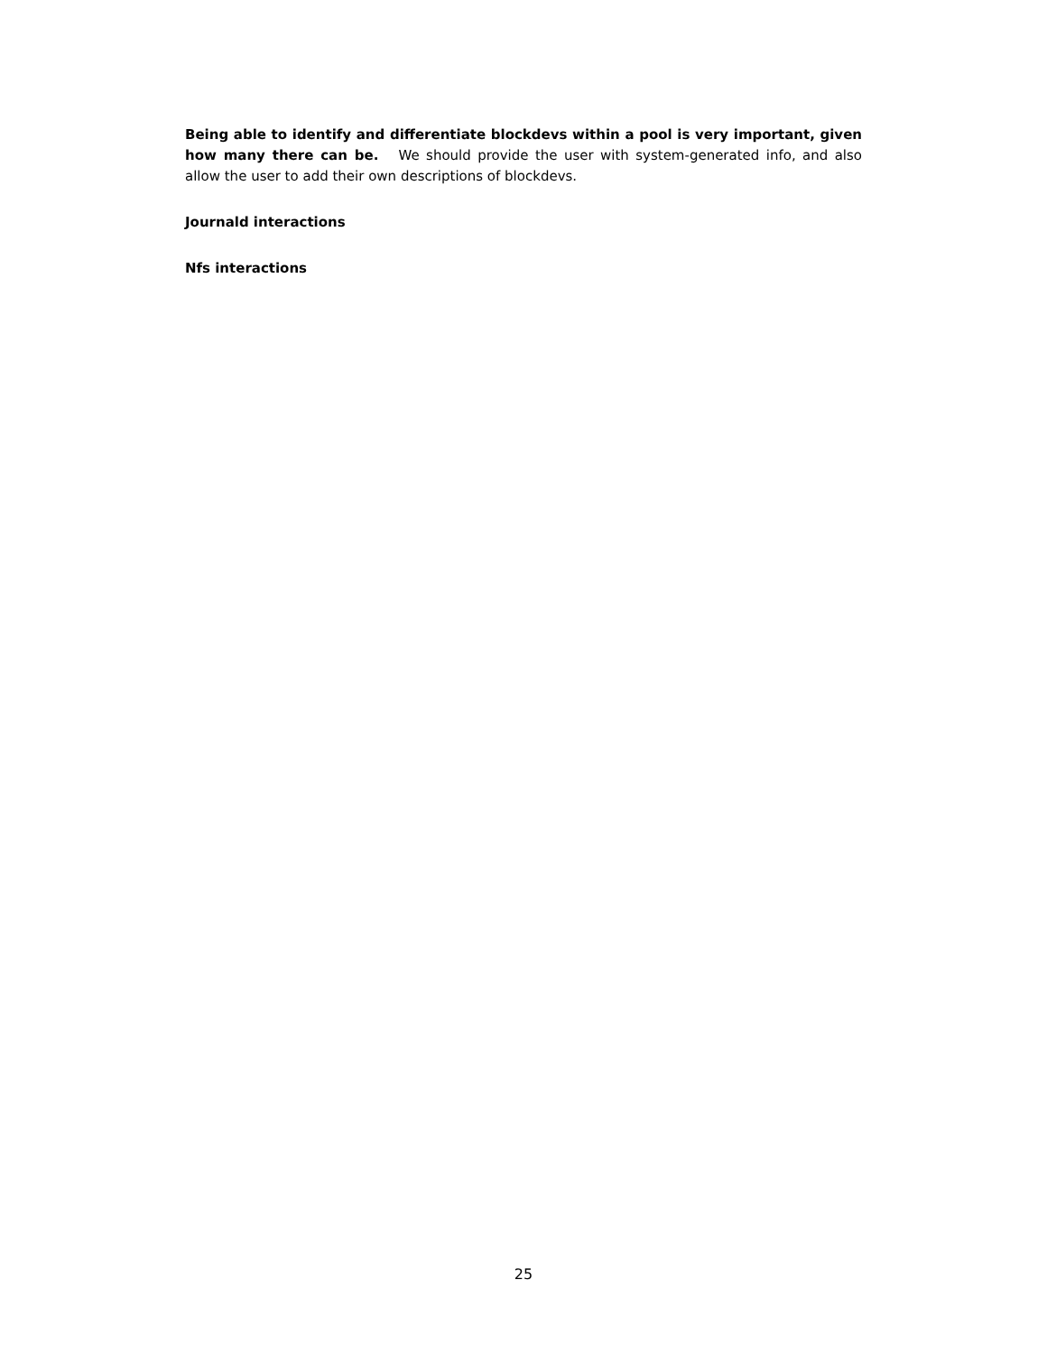Being able to identify and differentiate blockdevs within a pool is very important, given how many there can be. We should provide the user with system-generated info, and also allow the user to add their own descriptions of blockdevs.
Journald interactions
Nfs interactions
25